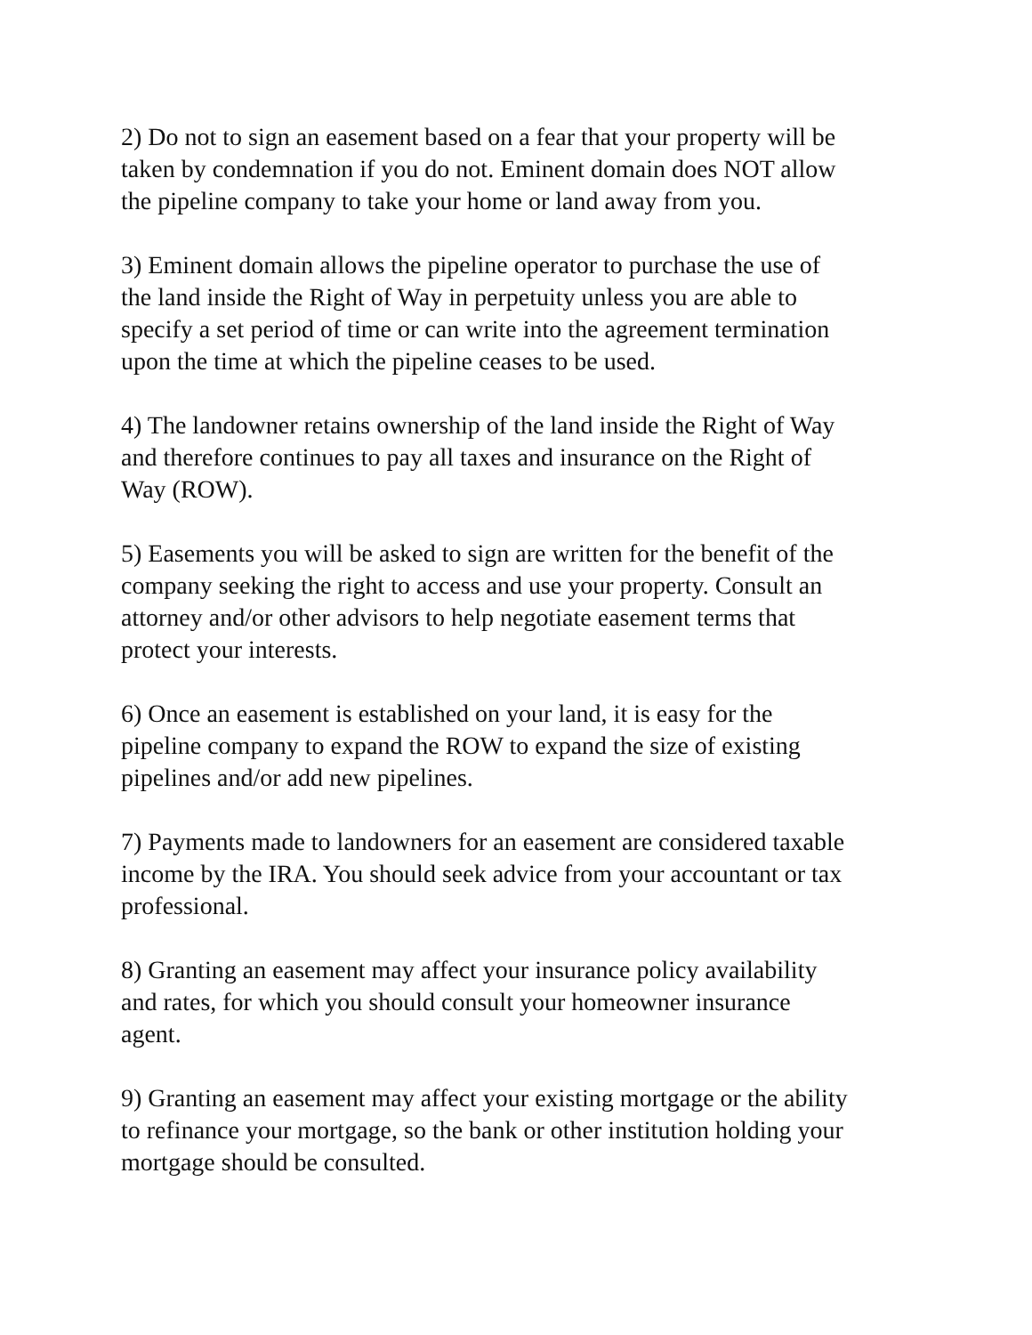2) Do not to sign an easement based on a fear that your property will be taken by condemnation if you do not. Eminent domain does NOT allow the pipeline company to take your home or land away from you.
3) Eminent domain allows the pipeline operator to purchase the use of the land inside the Right of Way in perpetuity unless you are able to specify a set period of time or can write into the agreement termination upon the time at which the pipeline ceases to be used.
4) The landowner retains ownership of the land inside the Right of Way and therefore continues to pay all taxes and insurance on the Right of Way (ROW).
5) Easements you will be asked to sign are written for the benefit of the company seeking the right to access and use your property. Consult an attorney and/or other advisors to help negotiate easement terms that protect your interests.
6) Once an easement is established on your land, it is easy for the pipeline company to expand the ROW to expand the size of existing pipelines and/or add new pipelines.
7) Payments made to landowners for an easement are considered taxable income by the IRA. You should seek advice from your accountant or tax professional.
8) Granting an easement may affect your insurance policy availability and rates, for which you should consult your homeowner insurance agent.
9) Granting an easement may affect your existing mortgage or the ability to refinance your mortgage, so the bank or other institution holding your mortgage should be consulted.